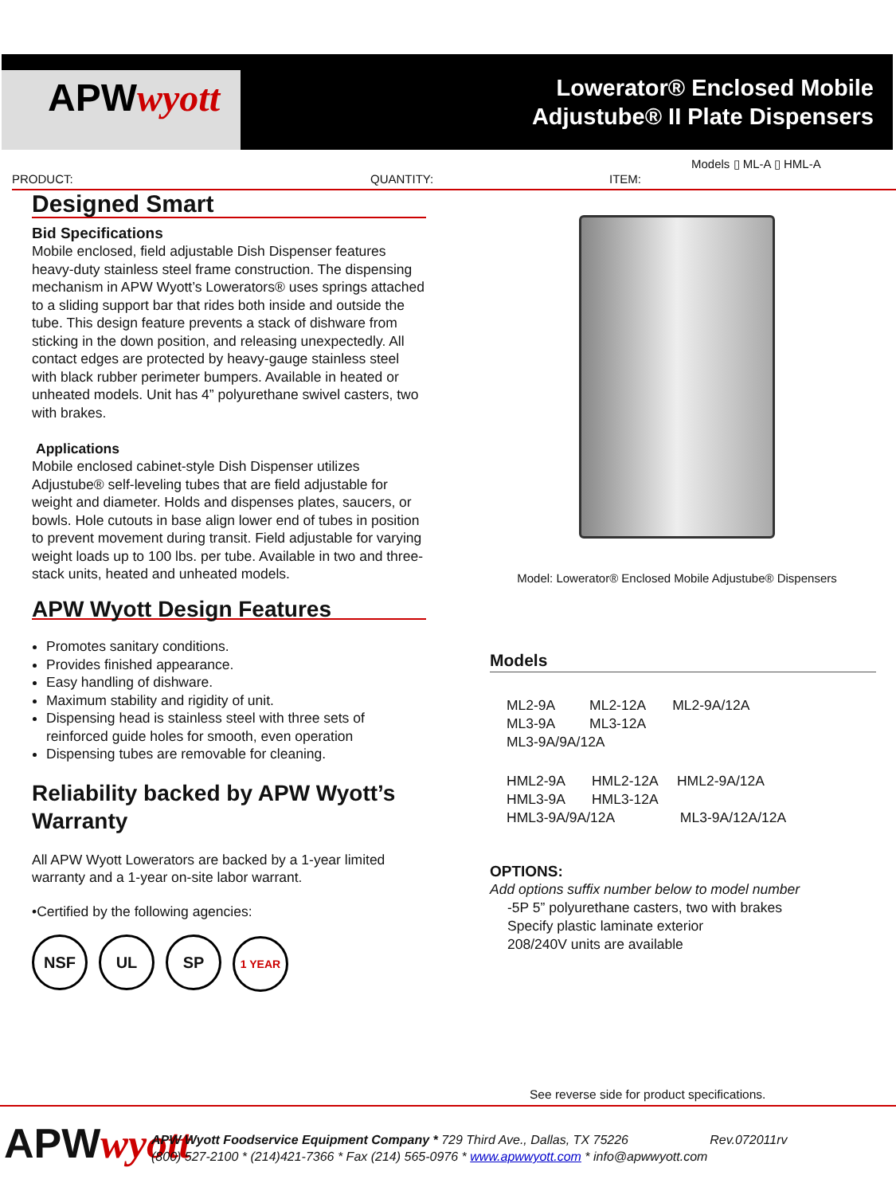APWwyott
Lowerator® Enclosed Mobile
Adjustube® II Plate Dispensers
Models ▯ ML-A ▯ HML-A
PRODUCT: QUANTITY: ITEM:
Designed Smart
Bid Specifications
Mobile enclosed, field adjustable Dish Dispenser features heavy-duty stainless steel frame construction. The dispensing mechanism in APW Wyott’s Lowerators® uses springs attached to a sliding support bar that rides both inside and outside the tube. This design feature prevents a stack of dishware from sticking in the down position, and releasing unexpectedly. All contact edges are protected by heavy-gauge stainless steel with black rubber perimeter bumpers. Available in heated or unheated models. Unit has 4” polyurethane swivel casters, two with brakes.
Applications
Mobile enclosed cabinet-style Dish Dispenser utilizes Adjustube® self-leveling tubes that are field adjustable for weight and diameter. Holds and dispenses plates, saucers, or bowls. Hole cutouts in base align lower end of tubes in position to prevent movement during transit. Field adjustable for varying weight loads up to 100 lbs. per tube. Available in two and three-stack units, heated and unheated models.
APW Wyott Design Features
Promotes sanitary conditions.
Provides finished appearance.
Easy handling of dishware.
Maximum stability and rigidity of unit.
Dispensing head is stainless steel with three sets of reinforced guide holes for smooth, even operation
Dispensing tubes are removable for cleaning.
Reliability backed by APW Wyott’s Warranty
All APW Wyott Lowerators are backed by a 1-year limited warranty and a 1-year on-site labor warrant.
•Certified by the following agencies:
NSF UL SP 1 YEAR
Model: Lowerator® Enclosed Mobile Adjustube® Dispensers
Models
ML2-9A ML2-12A ML2-9A/12A
ML3-9A ML3-12A
ML3-9A/9A/12A
HML2-9A HML2-12A HML2-9A/12A
HML3-9A HML3-12A
HML3-9A/9A/12A ML3-9A/12A/12A
OPTIONS:
Add options suffix number below to model number
-5P 5” polyurethane casters, two with brakes
Specify plastic laminate exterior
208/240V units are available
See reverse side for product specifications.
APWwyott
APW Wyott Foodservice Equipment Company * 729 Third Ave., Dallas, TX 75226 Rev.072011rv
(800) 527-2100 * (214)421-7366 * Fax (214) 565-0976 * www.apwwyott.com * info@apwwyott.com